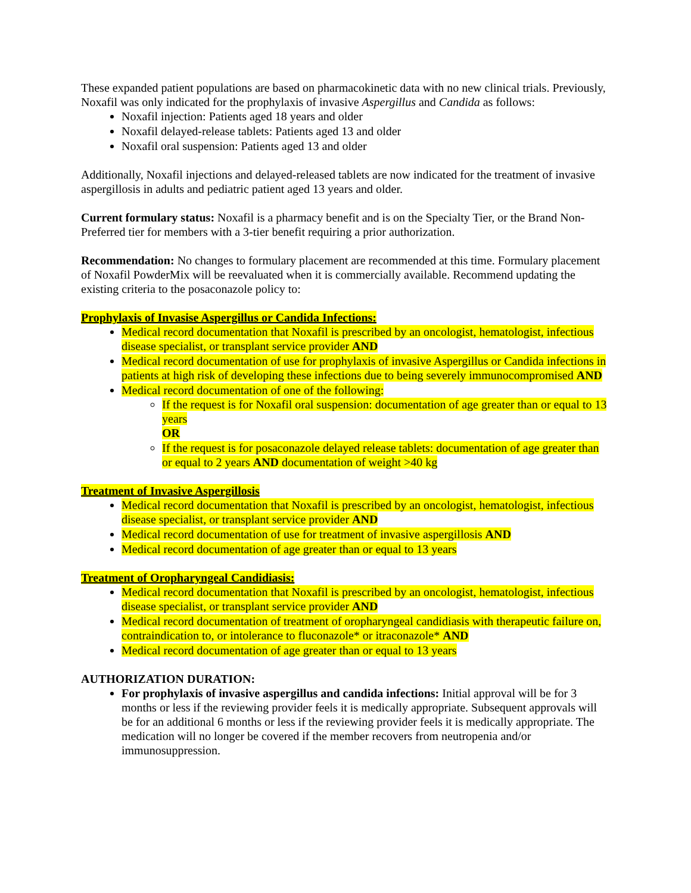These expanded patient populations are based on pharmacokinetic data with no new clinical trials. Previously, Noxafil was only indicated for the prophylaxis of invasive Aspergillus and Candida as follows:
Noxafil injection: Patients aged 18 years and older
Noxafil delayed-release tablets: Patients aged 13 and older
Noxafil oral suspension: Patients aged 13 and older
Additionally, Noxafil injections and delayed-released tablets are now indicated for the treatment of invasive aspergillosis in adults and pediatric patient aged 13 years and older.
Current formulary status: Noxafil is a pharmacy benefit and is on the Specialty Tier, or the Brand Non-Preferred tier for members with a 3-tier benefit requiring a prior authorization.
Recommendation: No changes to formulary placement are recommended at this time. Formulary placement of Noxafil PowderMix will be reevaluated when it is commercially available. Recommend updating the existing criteria to the posaconazole policy to:
Prophylaxis of Invasise Aspergillus or Candida Infections:
Medical record documentation that Noxafil is prescribed by an oncologist, hematologist, infectious disease specialist, or transplant service provider AND
Medical record documentation of use for prophylaxis of invasive Aspergillus or Candida infections in patients at high risk of developing these infections due to being severely immunocompromised AND
Medical record documentation of one of the following:
If the request is for Noxafil oral suspension: documentation of age greater than or equal to 13 years
OR
If the request is for posaconazole delayed release tablets: documentation of age greater than or equal to 2 years AND documentation of weight >40 kg
Treatment of Invasive Aspergillosis
Medical record documentation that Noxafil is prescribed by an oncologist, hematologist, infectious disease specialist, or transplant service provider AND
Medical record documentation of use for treatment of invasive aspergillosis AND
Medical record documentation of age greater than or equal to 13 years
Treatment of Oropharyngeal Candidiasis:
Medical record documentation that Noxafil is prescribed by an oncologist, hematologist, infectious disease specialist, or transplant service provider AND
Medical record documentation of treatment of oropharyngeal candidiasis with therapeutic failure on, contraindication to, or intolerance to fluconazole* or itraconazole* AND
Medical record documentation of age greater than or equal to 13 years
AUTHORIZATION DURATION:
For prophylaxis of invasive aspergillus and candida infections: Initial approval will be for 3 months or less if the reviewing provider feels it is medically appropriate. Subsequent approvals will be for an additional 6 months or less if the reviewing provider feels it is medically appropriate. The medication will no longer be covered if the member recovers from neutropenia and/or immunosuppression.